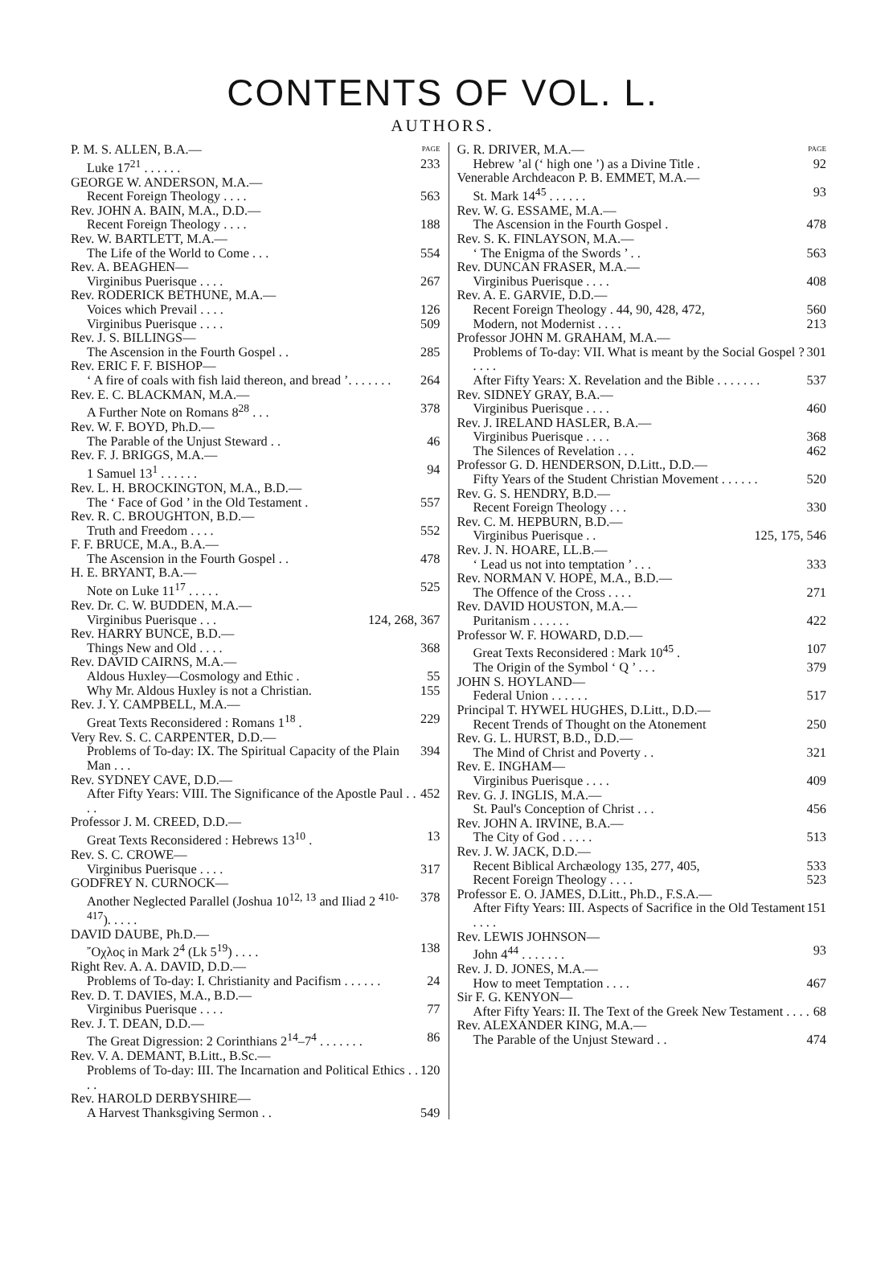CONTENTS OF VOL. L.
AUTHORS.
P. M. S. ALLEN, B.A.— PAGE
Luke 17<sup>21</sup> . . . . . . 233
GEORGE W. ANDERSON, M.A.—
Recent Foreign Theology . . . . 563
Rev. JOHN A. BAIN, M.A., D.D.—
Recent Foreign Theology . . . . 188
Rev. W. BARTLETT, M.A.—
The Life of the World to Come . . . 554
Rev. A. BEAGHEN—
Virginibus Puerisque . . . . 267
Rev. RODERICK BETHUNE, M.A.—
Voices which Prevail . . . . 126
Virginibus Puerisque . . . . 509
Rev. J. S. BILLINGS—
The Ascension in the Fourth Gospel . . 285
Rev. ERIC F. F. BISHOP—
‘ A fire of coals with fish laid thereon, and bread ’. . . . . . . 264
Rev. E. C. BLACKMAN, M.A.—
A Further Note on Romans 8<sup>28</sup> . . . 378
Rev. W. F. BOYD, Ph.D.—
The Parable of the Unjust Steward . . 46
Rev. F. J. BRIGGS, M.A.—
1 Samuel 13<sup>1</sup> . . . . . . 94
Rev. L. H. BROCKINGTON, M.A., B.D.—
The ‘ Face of God ’ in the Old Testament . 557
Rev. R. C. BROUGHTON, B.D.—
Truth and Freedom . . . . 552
F. F. BRUCE, M.A., B.A.—
The Ascension in the Fourth Gospel . . 478
H. E. BRYANT, B.A.—
Note on Luke 11<sup>17</sup> . . . . . 525
Rev. Dr. C. W. BUDDEN, M.A.—
Virginibus Puerisque . . . 124, 268, 367
Rev. HARRY BUNCE, B.D.—
Things New and Old . . . . 368
Rev. DAVID CAIRNS, M.A.—
Aldous Huxley—Cosmology and Ethic . 55
Why Mr. Aldous Huxley is not a Christian. 155
Rev. J. Y. CAMPBELL, M.A.—
Great Texts Reconsidered : Romans 1<sup>18</sup> . 229
Very Rev. S. C. CARPENTER, D.D.—
Problems of To-day: IX. The Spiritual Capacity of the Plain Man . . . 394
Rev. SYDNEY CAVE, D.D.—
After Fifty Years: VIII. The Significance of the Apostle Paul . . . . 452
Professor J. M. CREED, D.D.—
Great Texts Reconsidered : Hebrews 13<sup>10</sup> . 13
Rev. S. C. CROWE—
Virginibus Puerisque . . . . 317
GODFREY N. CURNOCK—
Another Neglected Parallel (Joshua 10<sup>12, 13</sup> and Iliad 2 <sup>410-417</sup>). . . . . 378
DAVID DAUBE, Ph.D.—
῎Οχλος in Mark 2<sup>4</sup> (Lk 5<sup>19</sup>) . . . . 138
Right Rev. A. A. DAVID, D.D.—
Problems of To-day: I. Christianity and Pacifism . . . . . . 24
Rev. D. T. DAVIES, M.A., B.D.—
Virginibus Puerisque . . . . 77
Rev. J. T. DEAN, D.D.—
The Great Digression: 2 Corinthians 2<sup>14</sup>–7<sup>4</sup> . . . . . . . 86
Rev. V. A. DEMANT, B.Litt., B.Sc.—
Problems of To-day: III. The Incarnation and Political Ethics . . . . 120
Rev. HAROLD DERBYSHIRE—
A Harvest Thanksgiving Sermon . . 549
G. R. DRIVER, M.A.— PAGE
Hebrew ’al (‘ high one ’) as a Divine Title . 92
Venerable Archdeacon P. B. EMMET, M.A.—
St. Mark 14<sup>45</sup> . . . . . . 93
Rev. W. G. ESSAME, M.A.—
The Ascension in the Fourth Gospel . 478
Rev. S. K. FINLAYSON, M.A.—
‘ The Enigma of the Swords ’ . . 563
Rev. DUNCAN FRASER, M.A.—
Virginibus Puerisque . . . . 408
Rev. A. E. GARVIE, D.D.—
Recent Foreign Theology . 44, 90, 428, 472, 560
Modern, not Modernist . . . . 213
Professor JOHN M. GRAHAM, M.A.—
Problems of To-day: VII. What is meant by the Social Gospel ? . . . . 301
After Fifty Years: X. Revelation and the Bible . . . . . . . 537
Rev. SIDNEY GRAY, B.A.—
Virginibus Puerisque . . . . 460
Rev. J. IRELAND HASLER, B.A.—
Virginibus Puerisque . . . . 368
The Silences of Revelation . . . 462
Professor G. D. HENDERSON, D.Litt., D.D.—
Fifty Years of the Student Christian Movement . . . . . . 520
Rev. G. S. HENDRY, B.D.—
Recent Foreign Theology . . . 330
Rev. C. M. HEPBURN, B.D.—
Virginibus Puerisque . . 125, 175, 546
Rev. J. N. HOARE, LL.B.—
‘ Lead us not into temptation ’ . . . 333
Rev. NORMAN V. HOPE, M.A., B.D.—
The Offence of the Cross . . . . 271
Rev. DAVID HOUSTON, M.A.—
Puritanism . . . . . . 422
Professor W. F. HOWARD, D.D.—
Great Texts Reconsidered : Mark 10<sup>45</sup> . 107
The Origin of the Symbol ‘ Q ’ . . . 379
JOHN S. HOYLAND—
Federal Union . . . . . . 517
Principal T. HYWEL HUGHES, D.Litt., D.D.—
Recent Trends of Thought on the Atonement 250
Rev. G. L. HURST, B.D., D.D.—
The Mind of Christ and Poverty . . 321
Rev. E. INGHAM—
Virginibus Puerisque . . . . 409
Rev. G. J. INGLIS, M.A.—
St. Paul's Conception of Christ . . . 456
Rev. JOHN A. IRVINE, B.A.—
The City of God . . . . . 513
Rev. J. W. JACK, D.D.—
Recent Biblical Archæology 135, 277, 405, 533
Recent Foreign Theology . . . . 523
Professor E. O. JAMES, D.Litt., Ph.D., F.S.A.—
After Fifty Years: III. Aspects of Sacrifice in the Old Testament . . . . 151
Rev. LEWIS JOHNSON—
John 4<sup>44</sup> . . . . . . . 93
Rev. J. D. JONES, M.A.—
How to meet Temptation . . . . 467
Sir F. G. KENYON—
After Fifty Years: II. The Text of the Greek New Testament . . . . 68
Rev. ALEXANDER KING, M.A.—
The Parable of the Unjust Steward . . 474